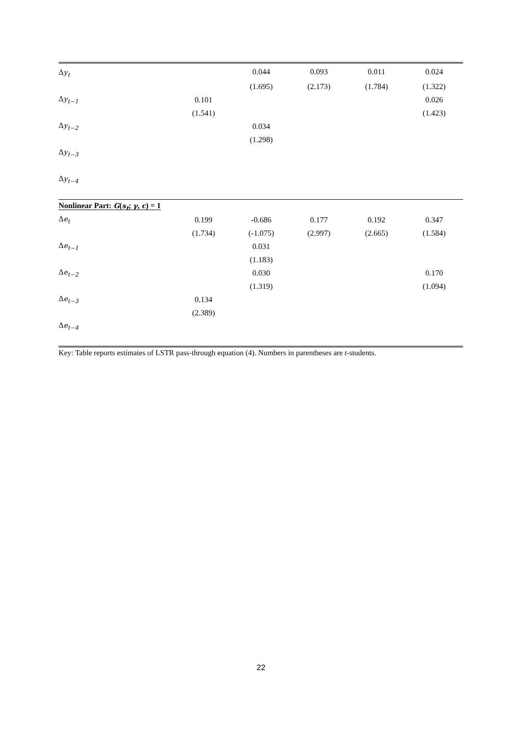| Δ y<sub>t</sub> | | 0.044 | 0.093 | 0.011 | 0.024 |
| | | (1.695) | (2.173) | (1.784) | (1.322) |
| Δ y<sub>t−1</sub> | 0.101 | | | | 0.026 |
| | (1.541) | | | | (1.423) |
| Δ y<sub>t−2</sub> | | 0.034 | | | |
| | | (1.298) | | | |
| Δ y<sub>t−3</sub> | | | | | |
| Δ y<sub>t−4</sub> | | | | | |
| Nonlinear Part: G ( s<sub>t</sub> ; γ , c ) = 1 | | | | | |
| Δ e<sub>t</sub> | 0.199 | -0.686 | 0.177 | 0.192 | 0.347 |
| | (1.734) | (-1.075) | (2.997) | (2.665) | (1.584) |
| Δ e<sub>t−1</sub> | | 0.031 | | | |
| | | (1.183) | | | |
| Δ e<sub>t−2</sub> | | 0.030 | | | 0.170 |
| | | (1.319) | | | (1.094) |
| Δ e<sub>t−3</sub> | 0.134 | | | | |
| | (2.389) | | | | |
| Δ e<sub>t−4</sub> | | | | | |
Key: Table reports estimates of LSTR pass-through equation (4). Numbers in parentheses are t-students.
22